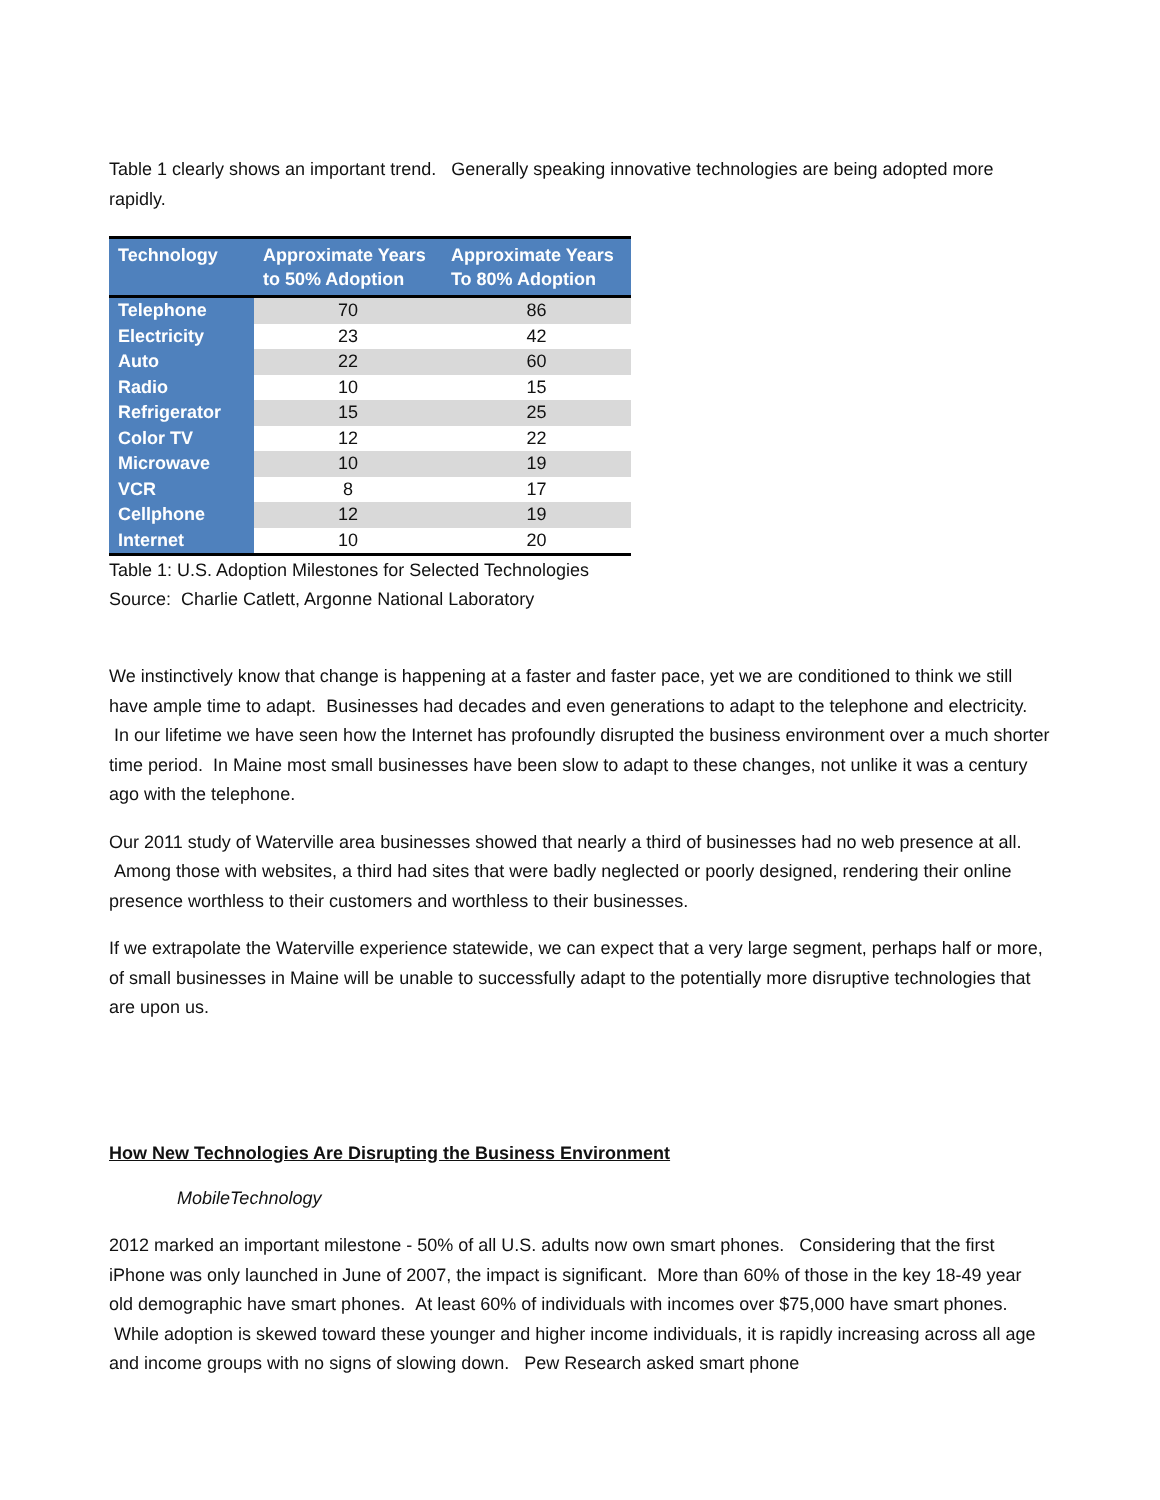Table 1 clearly shows an important trend. Generally speaking innovative technologies are being adopted more rapidly.
| Technology | Approximate Years to 50% Adoption | Approximate Years To 80% Adoption |
| --- | --- | --- |
| Telephone | 70 | 86 |
| Electricity | 23 | 42 |
| Auto | 22 | 60 |
| Radio | 10 | 15 |
| Refrigerator | 15 | 25 |
| Color TV | 12 | 22 |
| Microwave | 10 | 19 |
| VCR | 8 | 17 |
| Cellphone | 12 | 19 |
| Internet | 10 | 20 |
Table 1: U.S. Adoption Milestones for Selected Technologies
Source: Charlie Catlett, Argonne National Laboratory
We instinctively know that change is happening at a faster and faster pace, yet we are conditioned to think we still have ample time to adapt. Businesses had decades and even generations to adapt to the telephone and electricity. In our lifetime we have seen how the Internet has profoundly disrupted the business environment over a much shorter time period. In Maine most small businesses have been slow to adapt to these changes, not unlike it was a century ago with the telephone.
Our 2011 study of Waterville area businesses showed that nearly a third of businesses had no web presence at all. Among those with websites, a third had sites that were badly neglected or poorly designed, rendering their online presence worthless to their customers and worthless to their businesses.
If we extrapolate the Waterville experience statewide, we can expect that a very large segment, perhaps half or more, of small businesses in Maine will be unable to successfully adapt to the potentially more disruptive technologies that are upon us.
How New Technologies Are Disrupting the Business Environment
MobileTechnology
2012 marked an important milestone - 50% of all U.S. adults now own smart phones. Considering that the first iPhone was only launched in June of 2007, the impact is significant. More than 60% of those in the key 18-49 year old demographic have smart phones. At least 60% of individuals with incomes over $75,000 have smart phones. While adoption is skewed toward these younger and higher income individuals, it is rapidly increasing across all age and income groups with no signs of slowing down. Pew Research asked smart phone